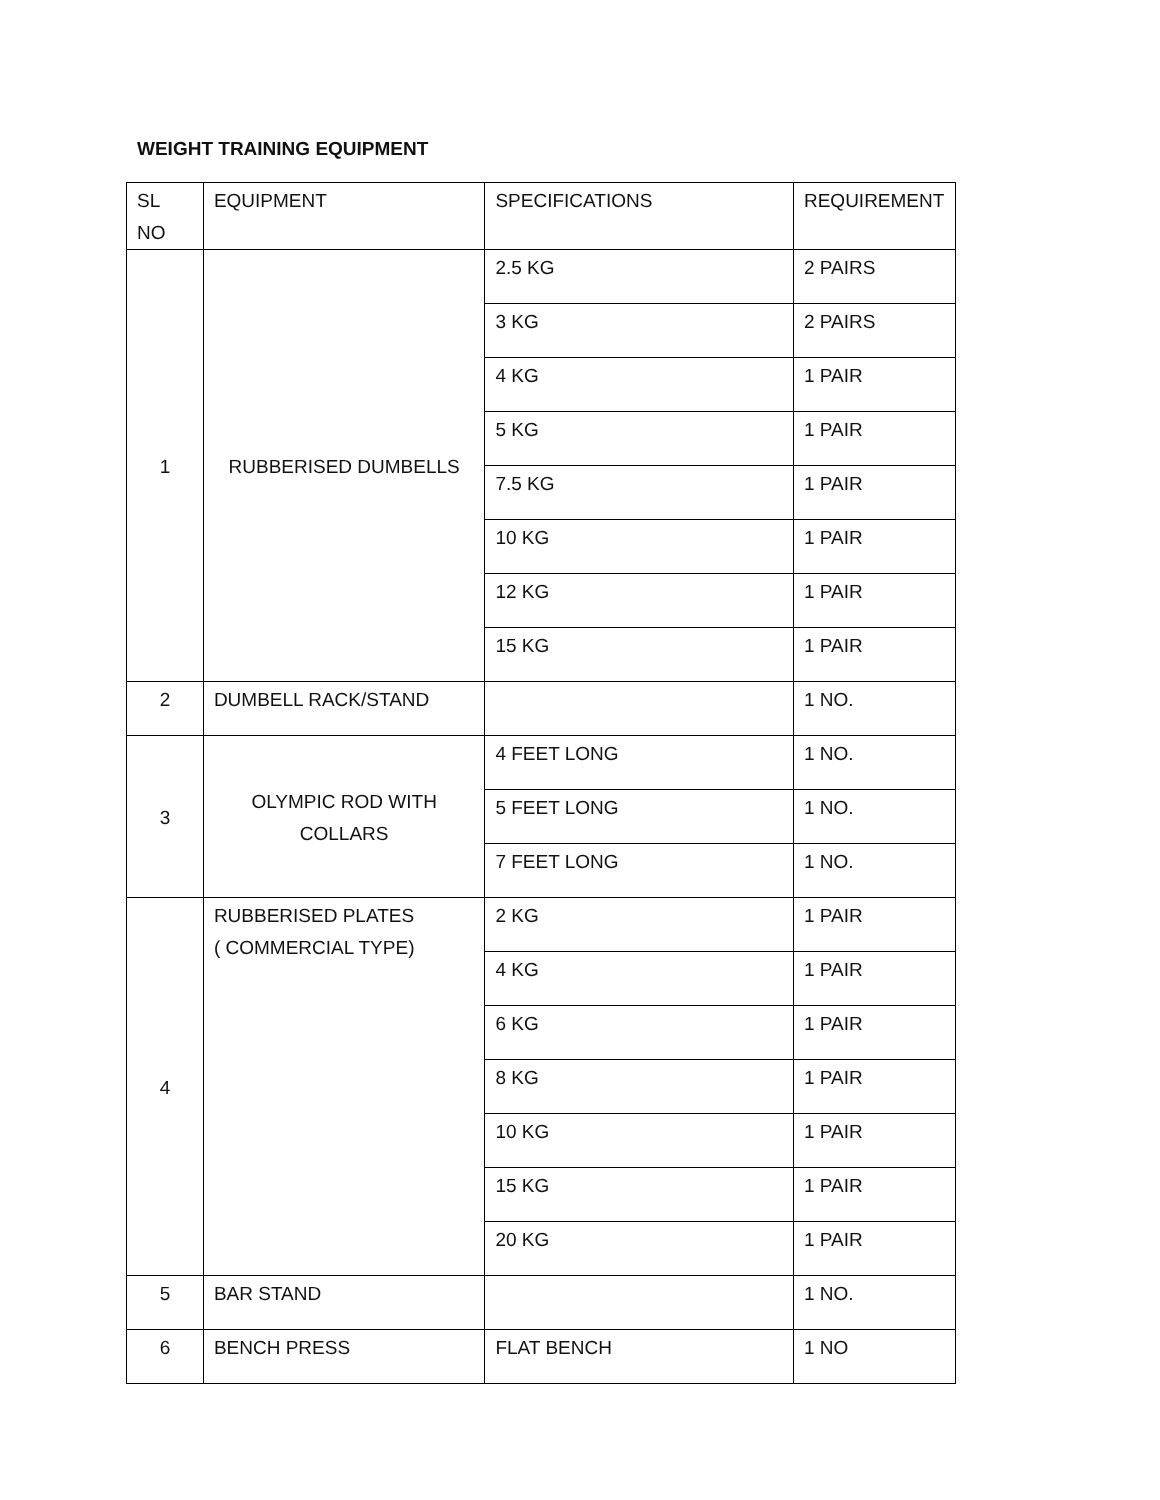WEIGHT TRAINING EQUIPMENT
| SL NO | EQUIPMENT | SPECIFICATIONS | REQUIREMENT |
| --- | --- | --- | --- |
| 1 | RUBBERISED DUMBELLS | 2.5 KG | 2 PAIRS |
| | | 3 KG | 2 PAIRS |
| | | 4 KG | 1 PAIR |
| | | 5 KG | 1 PAIR |
| | | 7.5 KG | 1 PAIR |
| | | 10 KG | 1 PAIR |
| | | 12 KG | 1 PAIR |
| | | 15 KG | 1 PAIR |
| 2 | DUMBELL RACK/STAND | | 1 NO. |
| 3 | OLYMPIC ROD WITH COLLARS | 4 FEET LONG | 1 NO. |
| | | 5 FEET LONG | 1 NO. |
| | | 7 FEET LONG | 1 NO. |
| 4 | RUBBERISED PLATES ( COMMERCIAL TYPE) | 2 KG | 1 PAIR |
| | | 4 KG | 1 PAIR |
| | | 6 KG | 1 PAIR |
| | | 8 KG | 1 PAIR |
| | | 10 KG | 1 PAIR |
| | | 15 KG | 1 PAIR |
| | | 20 KG | 1 PAIR |
| 5 | BAR STAND | | 1 NO. |
| 6 | BENCH PRESS | FLAT BENCH | 1 NO |